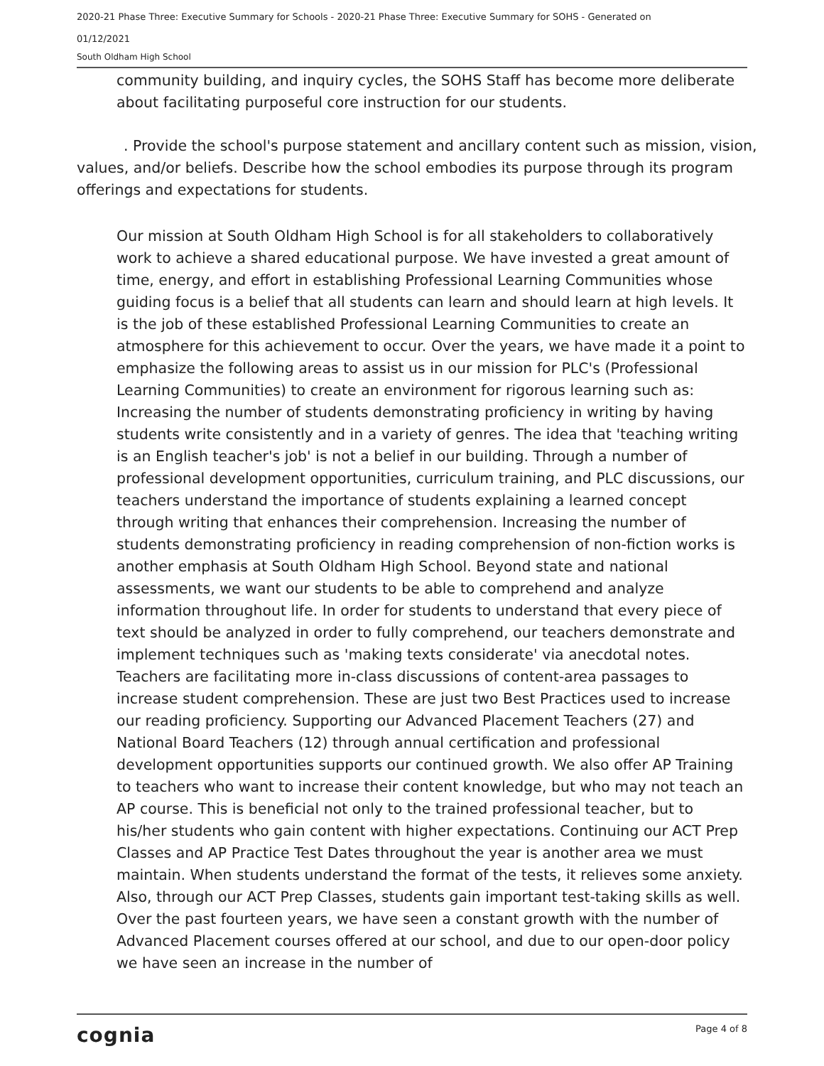2020-21 Phase Three: Executive Summary for Schools - 2020-21 Phase Three: Executive Summary for SOHS - Generated on
01/12/2021
South Oldham High School
community building, and inquiry cycles, the SOHS Staff has become more deliberate about facilitating purposeful core instruction for our students.
. Provide the school's purpose statement and ancillary content such as mission, vision, values, and/or beliefs. Describe how the school embodies its purpose through its program offerings and expectations for students.
Our mission at South Oldham High School is for all stakeholders to collaboratively work to achieve a shared educational purpose. We have invested a great amount of time, energy, and effort in establishing Professional Learning Communities whose guiding focus is a belief that all students can learn and should learn at high levels. It is the job of these established Professional Learning Communities to create an atmosphere for this achievement to occur. Over the years, we have made it a point to emphasize the following areas to assist us in our mission for PLC's (Professional Learning Communities) to create an environment for rigorous learning such as: Increasing the number of students demonstrating proficiency in writing by having students write consistently and in a variety of genres. The idea that 'teaching writing is an English teacher's job' is not a belief in our building. Through a number of professional development opportunities, curriculum training, and PLC discussions, our teachers understand the importance of students explaining a learned concept through writing that enhances their comprehension. Increasing the number of students demonstrating proficiency in reading comprehension of non-fiction works is another emphasis at South Oldham High School. Beyond state and national assessments, we want our students to be able to comprehend and analyze information throughout life. In order for students to understand that every piece of text should be analyzed in order to fully comprehend, our teachers demonstrate and implement techniques such as 'making texts considerate' via anecdotal notes. Teachers are facilitating more in-class discussions of content-area passages to increase student comprehension. These are just two Best Practices used to increase our reading proficiency. Supporting our Advanced Placement Teachers (27) and National Board Teachers (12) through annual certification and professional development opportunities supports our continued growth. We also offer AP Training to teachers who want to increase their content knowledge, but who may not teach an AP course. This is beneficial not only to the trained professional teacher, but to his/her students who gain content with higher expectations. Continuing our ACT Prep Classes and AP Practice Test Dates throughout the year is another area we must maintain. When students understand the format of the tests, it relieves some anxiety. Also, through our ACT Prep Classes, students gain important test-taking skills as well. Over the past fourteen years, we have seen a constant growth with the number of Advanced Placement courses offered at our school, and due to our open-door policy we have seen an increase in the number of
cognia Page 4 of 8